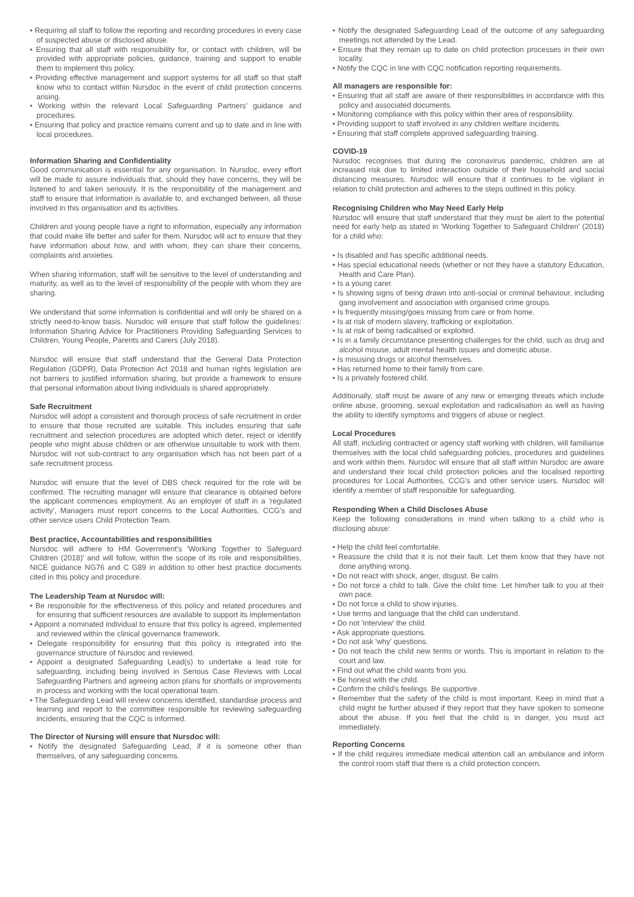• Requiring all staff to follow the reporting and recording procedures in every case of suspected abuse or disclosed abuse.
• Ensuring that all staff with responsibility for, or contact with children, will be provided with appropriate policies, guidance, training and support to enable them to implement this policy.
• Providing effective management and support systems for all staff so that staff know who to contact within Nursdoc in the event of child protection concerns arising.
• Working within the relevant Local Safeguarding Partners' guidance and procedures.
• Ensuring that policy and practice remains current and up to date and in line with local procedures.
Information Sharing and Confidentiality
Good communication is essential for any organisation. In Nursdoc, every effort will be made to assure individuals that, should they have concerns, they will be listened to and taken seriously. It is the responsibility of the management and staff to ensure that information is available to, and exchanged between, all those involved in this organisation and its activities.
Children and young people have a right to information, especially any information that could make life better and safer for them. Nursdoc will act to ensure that they have information about how, and with whom, they can share their concerns, complaints and anxieties.
When sharing information, staff will be sensitive to the level of understanding and maturity, as well as to the level of responsibility of the people with whom they are sharing.
We understand that some information is confidential and will only be shared on a strictly need-to-know basis. Nursdoc will ensure that staff follow the guidelines: Information Sharing Advice for Practitioners Providing Safeguarding Services to Children, Young People, Parents and Carers (July 2018).
Nursdoc will ensure that staff understand that the General Data Protection Regulation (GDPR), Data Protection Act 2018 and human rights legislation are not barriers to justified information sharing, but provide a framework to ensure that personal information about living individuals is shared appropriately.
Safe Recruitment
Nursdoc will adopt a consistent and thorough process of safe recruitment in order to ensure that those recruited are suitable. This includes ensuring that safe recruitment and selection procedures are adopted which deter, reject or identify people who might abuse children or are otherwise unsuitable to work with them. Nursdoc will not sub-contract to any organisation which has not been part of a safe recruitment process.
Nursdoc will ensure that the level of DBS check required for the role will be confirmed. The recruiting manager will ensure that clearance is obtained before the applicant commences employment. As an employer of staff in a 'regulated activity', Managers must report concerns to the Local Authorities, CCG's and other service users Child Protection Team.
Best practice, Accountabilities and responsibilities
Nursdoc will adhere to HM Government's 'Working Together to Safeguard Children (2018)' and will follow, within the scope of its role and responsibilities, NICE guidance NG76 and C G89 in addition to other best practice documents cited in this policy and procedure.
The Leadership Team at Nursdoc will:
• Be responsible for the effectiveness of this policy and related procedures and for ensuring that sufficient resources are available to support its implementation
• Appoint a nominated individual to ensure that this policy is agreed, implemented and reviewed within the clinical governance framework.
• Delegate responsibility for ensuring that this policy is integrated into the governance structure of Nursdoc and reviewed.
• Appoint a designated Safeguarding Lead(s) to undertake a lead role for safeguarding, including being involved in Serious Case Reviews with Local Safeguarding Partners and agreeing action plans for shortfalls or improvements in process and working with the local operational team.
• The Safeguarding Lead will review concerns identified, standardise process and learning and report to the committee responsible for reviewing safeguarding incidents, ensuring that the CQC is informed.
The Director of Nursing will ensure that Nursdoc will:
• Notify the designated Safeguarding Lead, if it is someone other than themselves, of any safeguarding concerns.
• Notify the designated Safeguarding Lead of the outcome of any safeguarding meetings not attended by the Lead.
• Ensure that they remain up to date on child protection processes in their own locality.
• Notify the CQC in line with CQC notification reporting requirements.
All managers are responsible for:
• Ensuring that all staff are aware of their responsibilities in accordance with this policy and associated documents.
• Monitoring compliance with this policy within their area of responsibility.
• Providing support to staff involved in any children welfare incidents.
• Ensuring that staff complete approved safeguarding training.
COVID-19
Nursdoc recognises that during the coronavirus pandemic, children are at increased risk due to limited interaction outside of their household and social distancing measures. Nursdoc will ensure that it continues to be vigilant in relation to child protection and adheres to the steps outlined in this policy.
Recognising Children who May Need Early Help
Nursdoc will ensure that staff understand that they must be alert to the potential need for early help as stated in 'Working Together to Safeguard Children' (2018) for a child who:
• Is disabled and has specific additional needs.
• Has special educational needs (whether or not they have a statutory Education, Health and Care Plan).
• Is a young carer.
• Is showing signs of being drawn into anti-social or criminal behaviour, including gang involvement and association with organised crime groups.
• Is frequently missing/goes missing from care or from home.
• Is at risk of modern slavery, trafficking or exploitation.
• Is at risk of being radicalised or exploited.
• Is in a family circumstance presenting challenges for the child, such as drug and alcohol misuse, adult mental health issues and domestic abuse.
• Is misusing drugs or alcohol themselves.
• Has returned home to their family from care.
• Is a privately fostered child.
Additionally, staff must be aware of any new or emerging threats which include online abuse, grooming, sexual exploitation and radicalisation as well as having the ability to identify symptoms and triggers of abuse or neglect.
Local Procedures
All staff, including contracted or agency staff working with children, will familiarise themselves with the local child safeguarding policies, procedures and guidelines and work within them. Nursdoc will ensure that all staff within Nursdoc are aware and understand their local child protection policies and the localised reporting procedures for Local Authorities, CCG's and other service users. Nursdoc will identify a member of staff responsible for safeguarding.
Responding When a Child Discloses Abuse
Keep the following considerations in mind when talking to a child who is disclosing abuse:
• Help the child feel comfortable.
• Reassure the child that it is not their fault. Let them know that they have not done anything wrong.
• Do not react with shock, anger, disgust. Be calm.
• Do not force a child to talk. Give the child time. Let him/her talk to you at their own pace.
• Do not force a child to show injuries.
• Use terms and language that the child can understand.
• Do not 'interview' the child.
• Ask appropriate questions.
• Do not ask 'why' questions.
• Do not teach the child new terms or words. This is important in relation to the court and law.
• Find out what the child wants from you.
• Be honest with the child.
• Confirm the child's feelings. Be supportive.
• Remember that the safety of the child is most important. Keep in mind that a child might be further abused if they report that they have spoken to someone about the abuse. If you feel that the child is in danger, you must act immediately.
Reporting Concerns
• If the child requires immediate medical attention call an ambulance and inform the control room staff that there is a child protection concern.